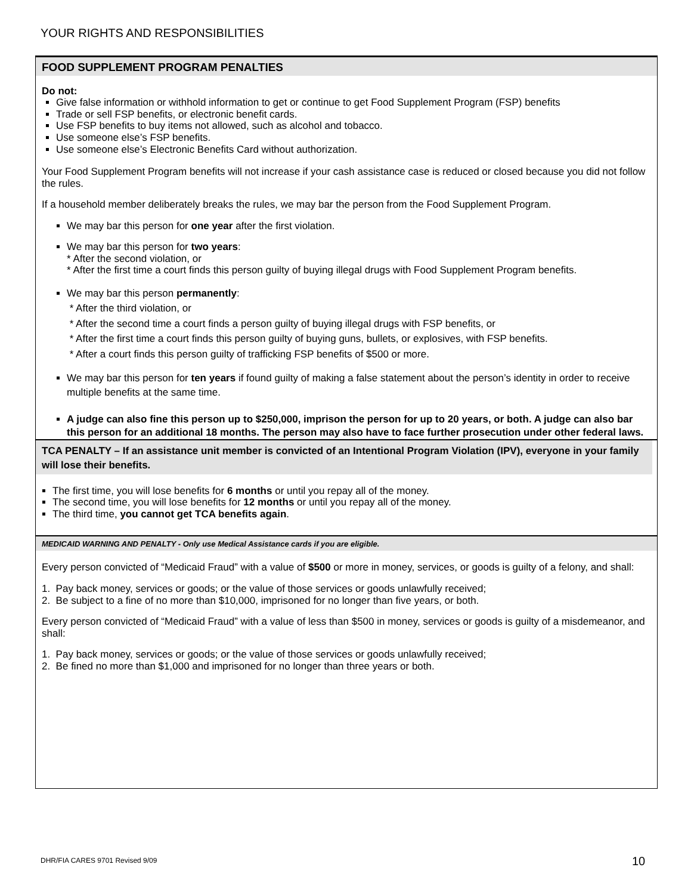YOUR RIGHTS AND RESPONSIBILITIES
FOOD SUPPLEMENT PROGRAM PENALTIES
Do not:
Give false information or withhold information to get or continue to get Food Supplement Program (FSP) benefits
Trade or sell FSP benefits, or electronic benefit cards.
Use FSP benefits to buy items not allowed, such as alcohol and tobacco.
Use someone else’s FSP benefits.
Use someone else’s Electronic Benefits Card without authorization.
Your Food Supplement Program benefits will not increase if your cash assistance case is reduced or closed because you did not follow the rules.
If a household member deliberately breaks the rules, we may bar the person from the Food Supplement Program.
We may bar this person for one year after the first violation.
We may bar this person for two years:
* After the second violation, or
* After the first time a court finds this person guilty of buying illegal drugs with Food Supplement Program benefits.
We may bar this person permanently:
* After the third violation, or
* After the second time a court finds a person guilty of buying illegal drugs with FSP benefits, or
* After the first time a court finds this person guilty of buying guns, bullets, or explosives, with FSP benefits.
* After a court finds this person guilty of trafficking FSP benefits of $500 or more.
We may bar this person for ten years if found guilty of making a false statement about the person’s identity in order to receive multiple benefits at the same time.
A judge can also fine this person up to $250,000, imprison the person for up to 20 years, or both. A judge can also bar this person for an additional 18 months. The person may also have to face further prosecution under other federal laws.
TCA PENALTY – If an assistance unit member is convicted of an Intentional Program Violation (IPV), everyone in your family will lose their benefits.
The first time, you will lose benefits for 6 months or until you repay all of the money.
The second time, you will lose benefits for 12 months or until you repay all of the money.
The third time, you cannot get TCA benefits again.
MEDICAID WARNING AND PENALTY - Only use Medical Assistance cards if you are eligible.
Every person convicted of “Medicaid Fraud” with a value of $500 or more in money, services, or goods is guilty of a felony, and shall:
1. Pay back money, services or goods; or the value of those services or goods unlawfully received;
2. Be subject to a fine of no more than $10,000, imprisoned for no longer than five years, or both.
Every person convicted of “Medicaid Fraud” with a value of less than $500 in money, services or goods is guilty of a misdemeanor, and shall:
1. Pay back money, services or goods; or the value of those services or goods unlawfully received;
2. Be fined no more than $1,000 and imprisoned for no longer than three years or both.
DHR/FIA CARES 9701 Revised 9/09
10